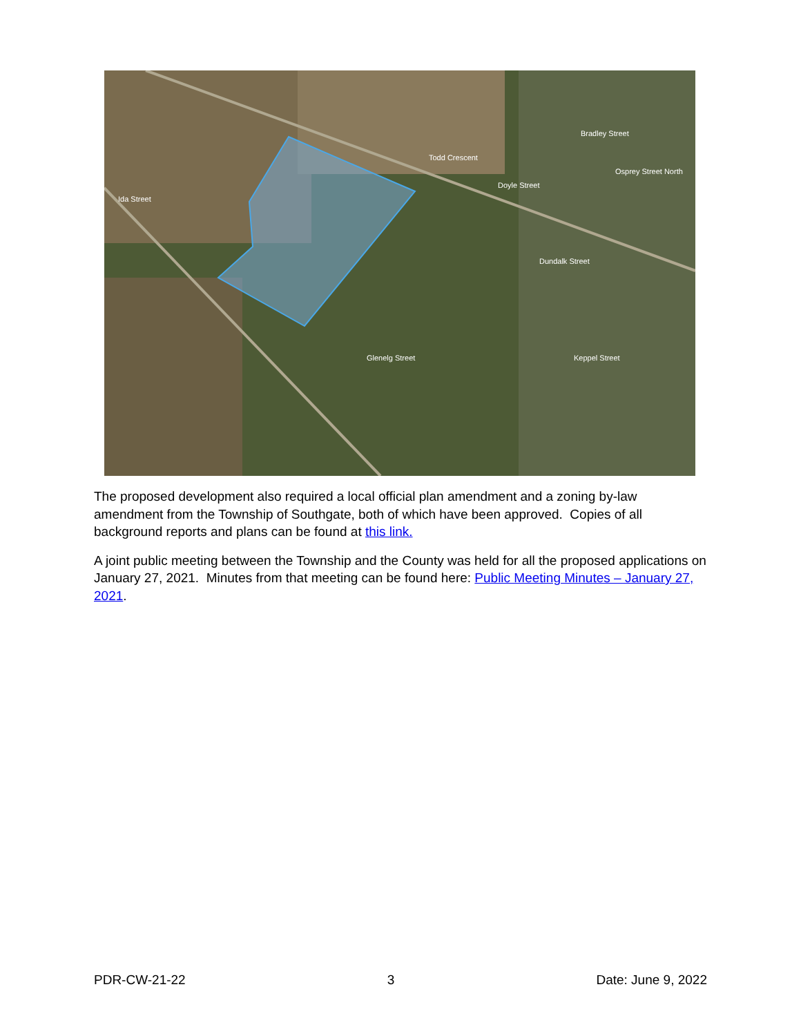Todd Crescent
Doyle Street
Dundalk Street
Keppel Street
Glenelg Street
Ida Street
Bradley Street
Osprey Street North
The proposed development also required a local official plan amendment and a zoning by-law amendment from the Township of Southgate, both of which have been approved. Copies of all background reports and plans can be found at this link.
A joint public meeting between the Township and the County was held for all the proposed applications on January 27, 2021. Minutes from that meeting can be found here: Public Meeting Minutes – January 27, 2021.
PDR-CW-21-22 3 Date: June 9, 2022